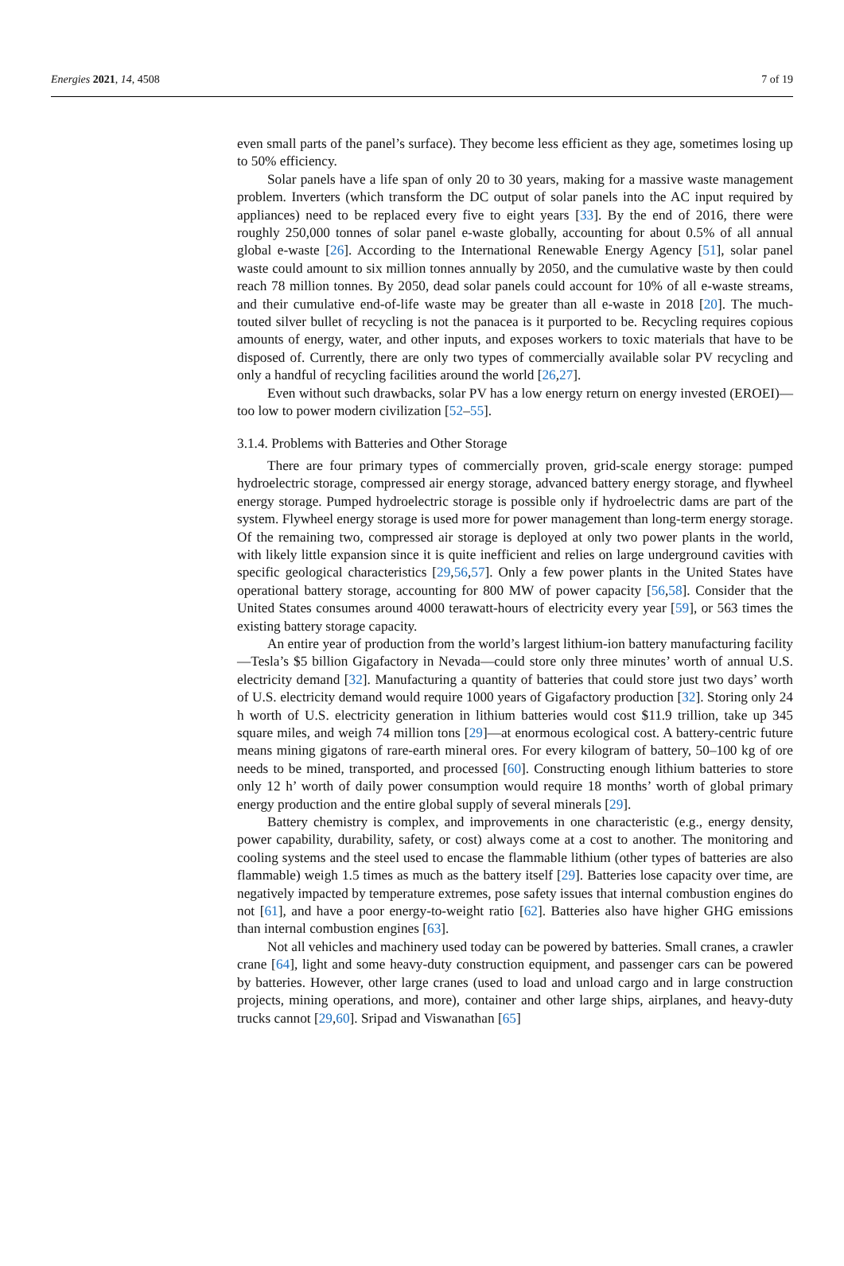Energies 2021, 14, 4508 7 of 19
even small parts of the panel’s surface). They become less efficient as they age, sometimes losing up to 50% efficiency.
Solar panels have a life span of only 20 to 30 years, making for a massive waste management problem. Inverters (which transform the DC output of solar panels into the AC input required by appliances) need to be replaced every five to eight years [33]. By the end of 2016, there were roughly 250,000 tonnes of solar panel e-waste globally, accounting for about 0.5% of all annual global e-waste [26]. According to the International Renewable Energy Agency [51], solar panel waste could amount to six million tonnes annually by 2050, and the cumulative waste by then could reach 78 million tonnes. By 2050, dead solar panels could account for 10% of all e-waste streams, and their cumulative end-of-life waste may be greater than all e-waste in 2018 [20]. The much-touted silver bullet of recycling is not the panacea is it purported to be. Recycling requires copious amounts of energy, water, and other inputs, and exposes workers to toxic materials that have to be disposed of. Currently, there are only two types of commercially available solar PV recycling and only a handful of recycling facilities around the world [26,27].
Even without such drawbacks, solar PV has a low energy return on energy invested (EROEI)—too low to power modern civilization [52–55].
3.1.4. Problems with Batteries and Other Storage
There are four primary types of commercially proven, grid-scale energy storage: pumped hydroelectric storage, compressed air energy storage, advanced battery energy storage, and flywheel energy storage. Pumped hydroelectric storage is possible only if hydroelectric dams are part of the system. Flywheel energy storage is used more for power management than long-term energy storage. Of the remaining two, compressed air storage is deployed at only two power plants in the world, with likely little expansion since it is quite inefficient and relies on large underground cavities with specific geological characteristics [29,56,57]. Only a few power plants in the United States have operational battery storage, accounting for 800 MW of power capacity [56,58]. Consider that the United States consumes around 4000 terawatt-hours of electricity every year [59], or 563 times the existing battery storage capacity.
An entire year of production from the world’s largest lithium-ion battery manufacturing facility—Tesla’s $5 billion Gigafactory in Nevada—could store only three minutes’ worth of annual U.S. electricity demand [32]. Manufacturing a quantity of batteries that could store just two days’ worth of U.S. electricity demand would require 1000 years of Gigafactory production [32]. Storing only 24 h worth of U.S. electricity generation in lithium batteries would cost $11.9 trillion, take up 345 square miles, and weigh 74 million tons [29]—at enormous ecological cost. A battery-centric future means mining gigatons of rare-earth mineral ores. For every kilogram of battery, 50–100 kg of ore needs to be mined, transported, and processed [60]. Constructing enough lithium batteries to store only 12 h’ worth of daily power consumption would require 18 months’ worth of global primary energy production and the entire global supply of several minerals [29].
Battery chemistry is complex, and improvements in one characteristic (e.g., energy density, power capability, durability, safety, or cost) always come at a cost to another. The monitoring and cooling systems and the steel used to encase the flammable lithium (other types of batteries are also flammable) weigh 1.5 times as much as the battery itself [29]. Batteries lose capacity over time, are negatively impacted by temperature extremes, pose safety issues that internal combustion engines do not [61], and have a poor energy-to-weight ratio [62]. Batteries also have higher GHG emissions than internal combustion engines [63].
Not all vehicles and machinery used today can be powered by batteries. Small cranes, a crawler crane [64], light and some heavy-duty construction equipment, and passenger cars can be powered by batteries. However, other large cranes (used to load and unload cargo and in large construction projects, mining operations, and more), container and other large ships, airplanes, and heavy-duty trucks cannot [29,60]. Sripad and Viswanathan [65]